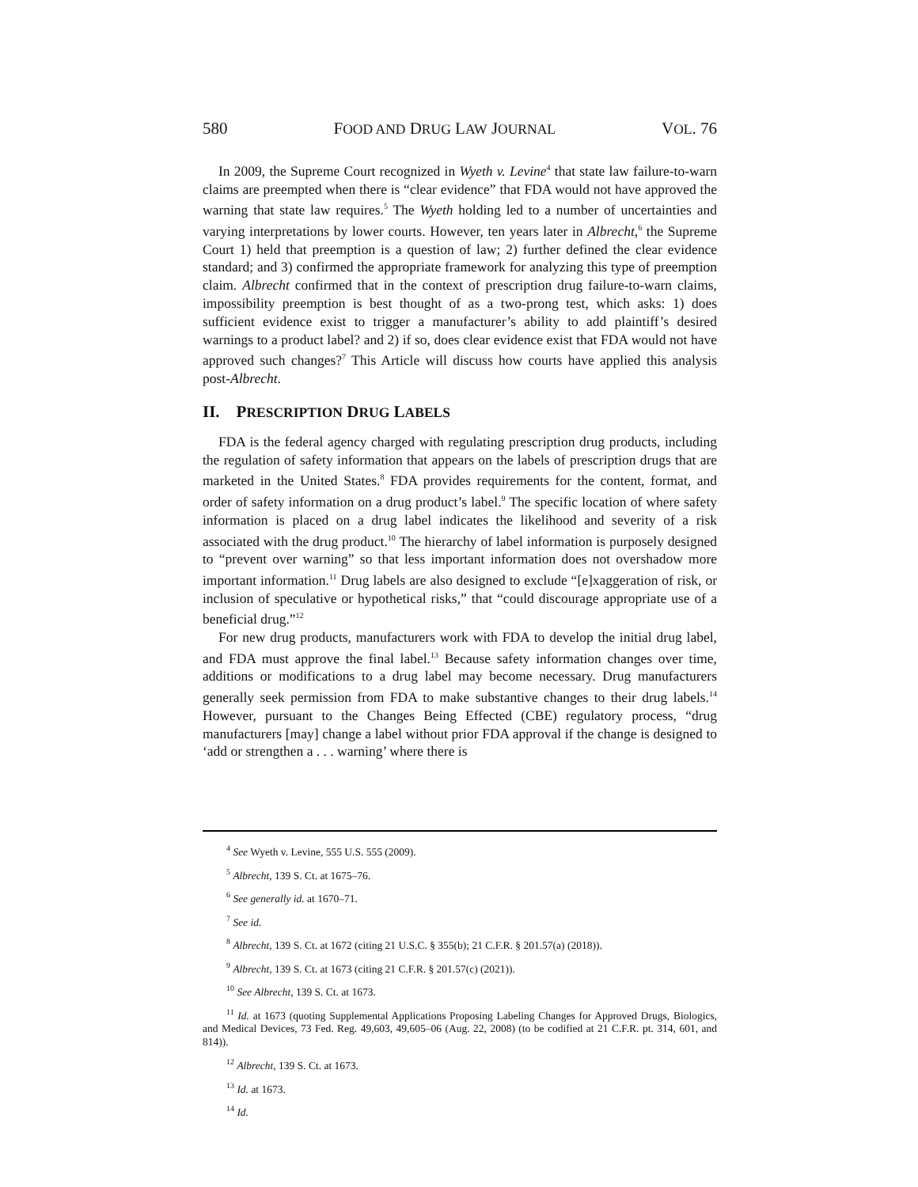580 FOOD AND DRUG LAW JOURNAL VOL. 76
In 2009, the Supreme Court recognized in Wyeth v. Levine<sup>4</sup> that state law failure-to-warn claims are preempted when there is “clear evidence” that FDA would not have approved the warning that state law requires.<sup>5</sup> The Wyeth holding led to a number of uncertainties and varying interpretations by lower courts. However, ten years later in Albrecht,<sup>6</sup> the Supreme Court 1) held that preemption is a question of law; 2) further defined the clear evidence standard; and 3) confirmed the appropriate framework for analyzing this type of preemption claim. Albrecht confirmed that in the context of prescription drug failure-to-warn claims, impossibility preemption is best thought of as a two-prong test, which asks: 1) does sufficient evidence exist to trigger a manufacturer’s ability to add plaintiff’s desired warnings to a product label? and 2) if so, does clear evidence exist that FDA would not have approved such changes?<sup>7</sup> This Article will discuss how courts have applied this analysis post-Albrecht.
II. PRESCRIPTION DRUG LABELS
FDA is the federal agency charged with regulating prescription drug products, including the regulation of safety information that appears on the labels of prescription drugs that are marketed in the United States.<sup>8</sup> FDA provides requirements for the content, format, and order of safety information on a drug product’s label.<sup>9</sup> The specific location of where safety information is placed on a drug label indicates the likelihood and severity of a risk associated with the drug product.<sup>10</sup> The hierarchy of label information is purposely designed to “prevent over warning” so that less important information does not overshadow more important information.<sup>11</sup> Drug labels are also designed to exclude “[e]xaggeration of risk, or inclusion of speculative or hypothetical risks,” that “could discourage appropriate use of a beneficial drug.”<sup>12</sup>
For new drug products, manufacturers work with FDA to develop the initial drug label, and FDA must approve the final label.<sup>13</sup> Because safety information changes over time, additions or modifications to a drug label may become necessary. Drug manufacturers generally seek permission from FDA to make substantive changes to their drug labels.<sup>14</sup> However, pursuant to the Changes Being Effected (CBE) regulatory process, “drug manufacturers [may] change a label without prior FDA approval if the change is designed to ‘add or strengthen a . . . warning’ where there is
<sup>4</sup> See Wyeth v. Levine, 555 U.S. 555 (2009).
<sup>5</sup> Albrecht, 139 S. Ct. at 1675–76.
<sup>6</sup> See generally id. at 1670–71.
<sup>7</sup> See id.
<sup>8</sup> Albrecht, 139 S. Ct. at 1672 (citing 21 U.S.C. § 355(b); 21 C.F.R. § 201.57(a) (2018)).
<sup>9</sup> Albrecht, 139 S. Ct. at 1673 (citing 21 C.F.R. § 201.57(c) (2021)).
<sup>10</sup> See Albrecht, 139 S. Ct. at 1673.
<sup>11</sup> Id. at 1673 (quoting Supplemental Applications Proposing Labeling Changes for Approved Drugs, Biologics, and Medical Devices, 73 Fed. Reg. 49,603, 49,605–06 (Aug. 22, 2008) (to be codified at 21 C.F.R. pt. 314, 601, and 814)).
<sup>12</sup> Albrecht, 139 S. Ct. at 1673.
<sup>13</sup> Id. at 1673.
<sup>14</sup> Id.